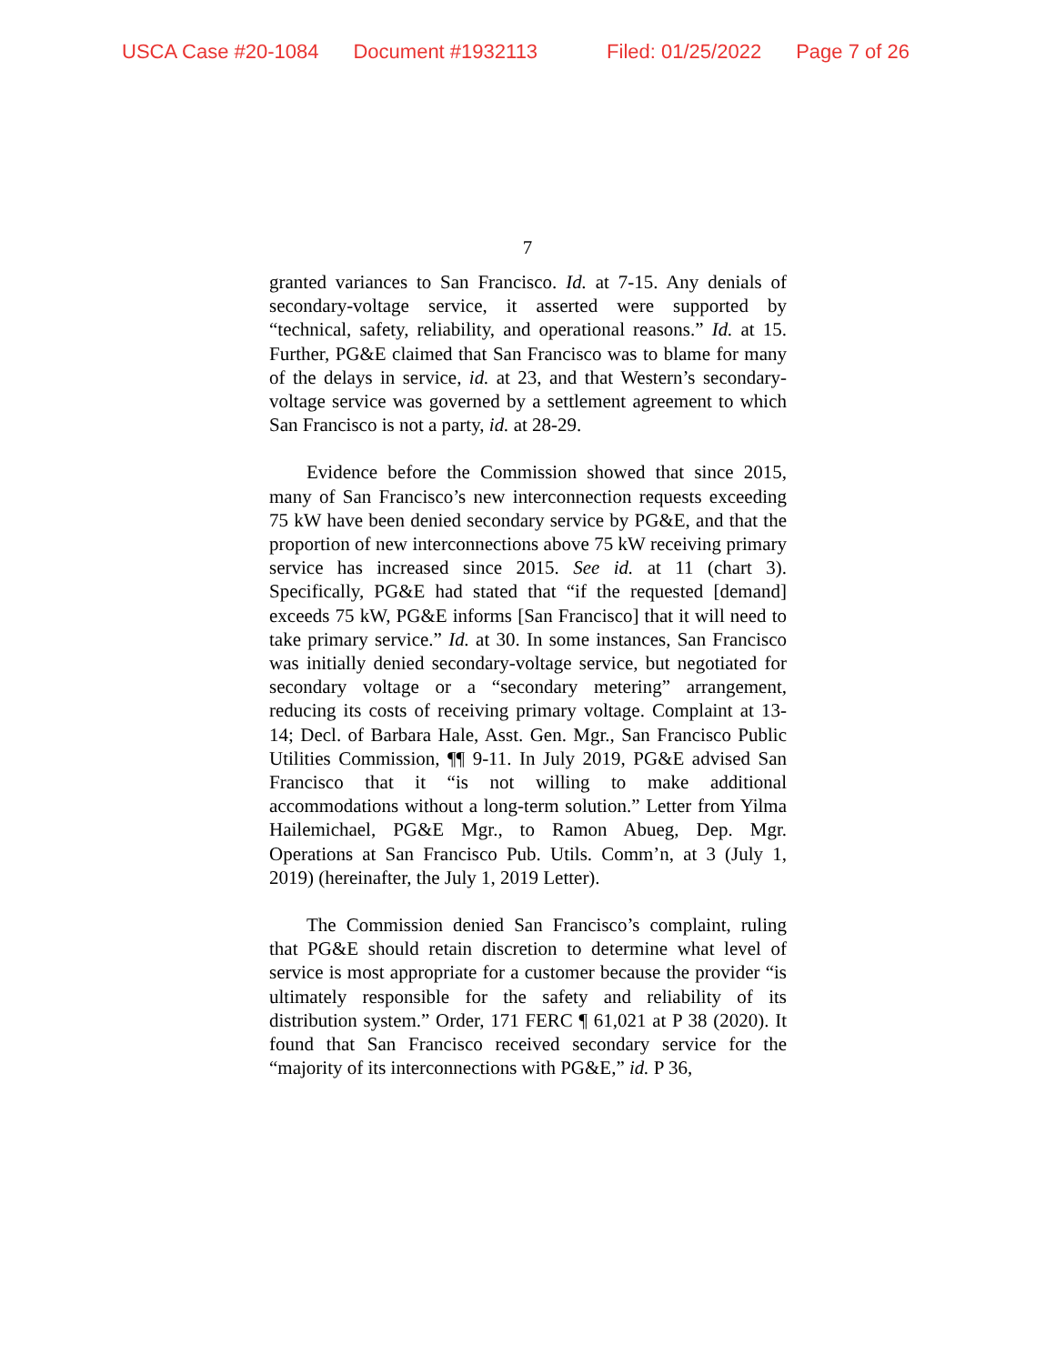USCA Case #20-1084 Document #1932113 Filed: 01/25/2022 Page 7 of 26
7
granted variances to San Francisco. Id. at 7-15. Any denials of secondary-voltage service, it asserted were supported by “technical, safety, reliability, and operational reasons.” Id. at 15. Further, PG&E claimed that San Francisco was to blame for many of the delays in service, id. at 23, and that Western’s secondary-voltage service was governed by a settlement agreement to which San Francisco is not a party, id. at 28-29.
Evidence before the Commission showed that since 2015, many of San Francisco’s new interconnection requests exceeding 75 kW have been denied secondary service by PG&E, and that the proportion of new interconnections above 75 kW receiving primary service has increased since 2015. See id. at 11 (chart 3). Specifically, PG&E had stated that “if the requested [demand] exceeds 75 kW, PG&E informs [San Francisco] that it will need to take primary service.” Id. at 30. In some instances, San Francisco was initially denied secondary-voltage service, but negotiated for secondary voltage or a “secondary metering” arrangement, reducing its costs of receiving primary voltage. Complaint at 13-14; Decl. of Barbara Hale, Asst. Gen. Mgr., San Francisco Public Utilities Commission, ¶¶ 9-11. In July 2019, PG&E advised San Francisco that it “is not willing to make additional accommodations without a long-term solution.” Letter from Yilma Hailemichael, PG&E Mgr., to Ramon Abueg, Dep. Mgr. Operations at San Francisco Pub. Utils. Comm’n, at 3 (July 1, 2019) (hereinafter, the July 1, 2019 Letter).
The Commission denied San Francisco’s complaint, ruling that PG&E should retain discretion to determine what level of service is most appropriate for a customer because the provider “is ultimately responsible for the safety and reliability of its distribution system.” Order, 171 FERC ¶ 61,021 at P 38 (2020). It found that San Francisco received secondary service for the “majority of its interconnections with PG&E,” id. P 36,